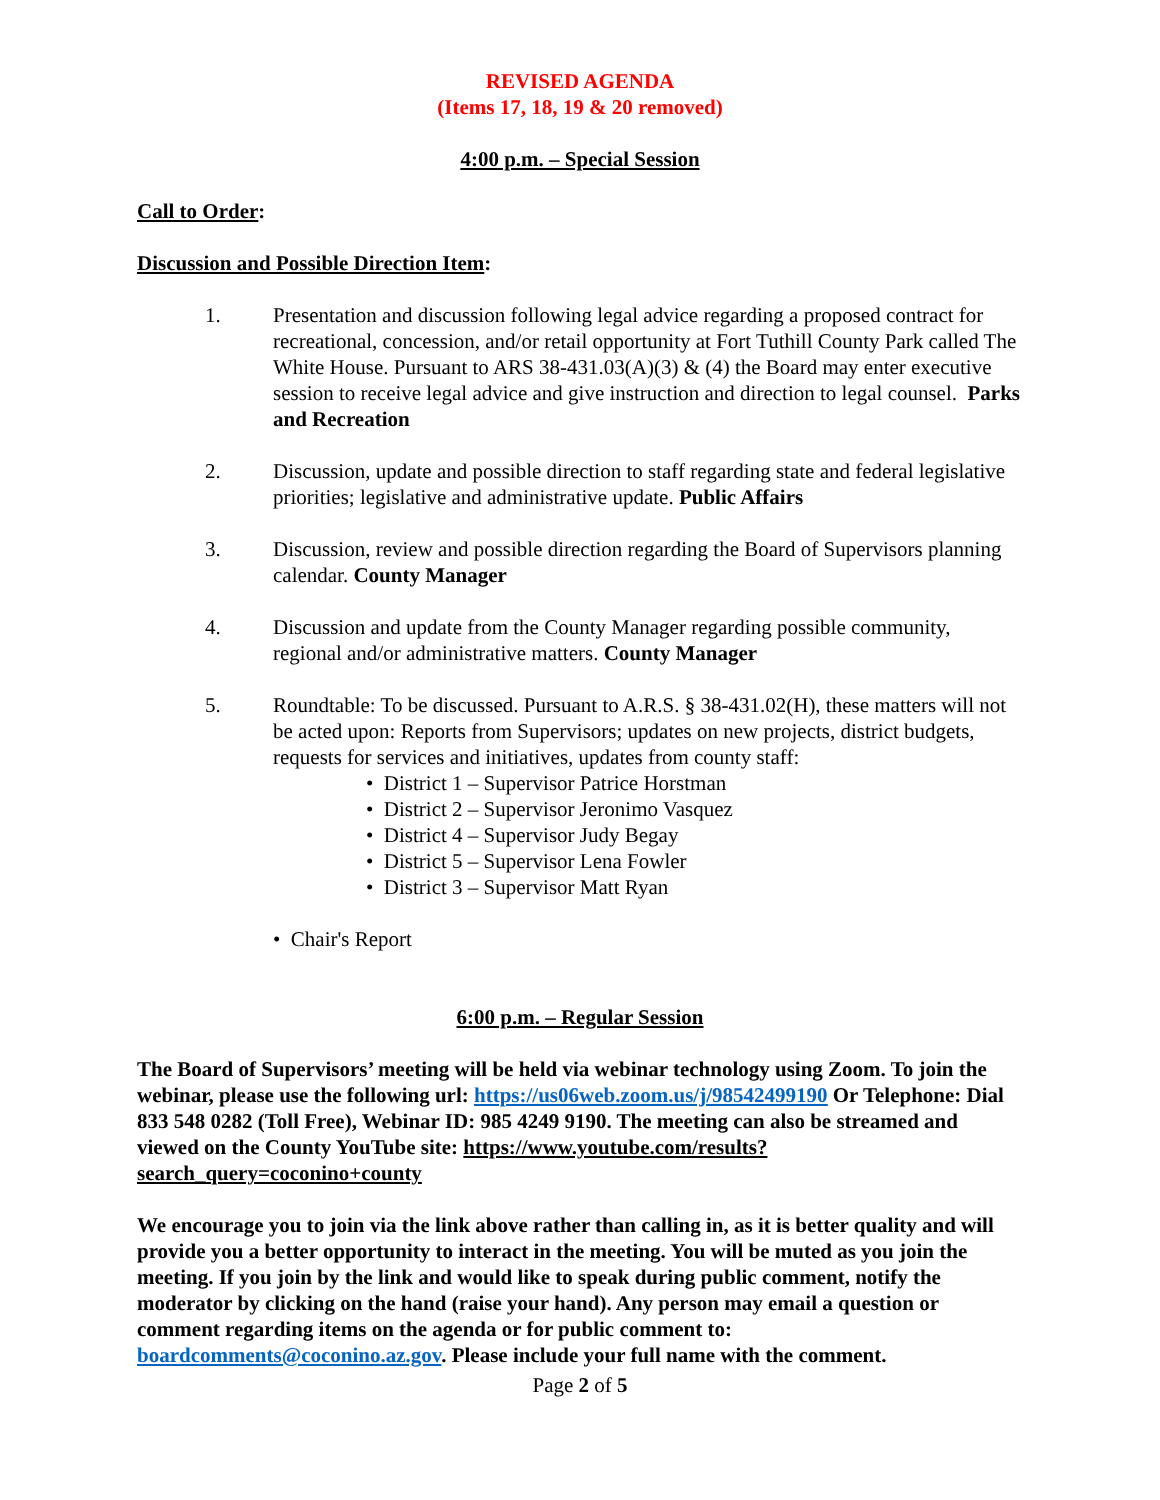REVISED AGENDA
(Items 17, 18, 19 & 20 removed)
4:00 p.m. – Special Session
Call to Order:
Discussion and Possible Direction Item:
1. Presentation and discussion following legal advice regarding a proposed contract for recreational, concession, and/or retail opportunity at Fort Tuthill County Park called The White House. Pursuant to ARS 38-431.03(A)(3) & (4) the Board may enter executive session to receive legal advice and give instruction and direction to legal counsel. Parks and Recreation
2. Discussion, update and possible direction to staff regarding state and federal legislative priorities; legislative and administrative update. Public Affairs
3. Discussion, review and possible direction regarding the Board of Supervisors planning calendar. County Manager
4. Discussion and update from the County Manager regarding possible community, regional and/or administrative matters. County Manager
5. Roundtable: To be discussed. Pursuant to A.R.S. § 38-431.02(H), these matters will not be acted upon: Reports from Supervisors; updates on new projects, district budgets, requests for services and initiatives, updates from county staff:
• District 1 – Supervisor Patrice Horstman
• District 2 – Supervisor Jeronimo Vasquez
• District 4 – Supervisor Judy Begay
• District 5 – Supervisor Lena Fowler
• District 3 – Supervisor Matt Ryan
• Chair's Report
6:00 p.m. – Regular Session
The Board of Supervisors’ meeting will be held via webinar technology using Zoom. To join the webinar, please use the following url: https://us06web.zoom.us/j/98542499190 Or Telephone: Dial 833 548 0282 (Toll Free), Webinar ID: 985 4249 9190. The meeting can also be streamed and viewed on the County YouTube site: https://www.youtube.com/results?search_query=coconino+county
We encourage you to join via the link above rather than calling in, as it is better quality and will provide you a better opportunity to interact in the meeting. You will be muted as you join the meeting. If you join by the link and would like to speak during public comment, notify the moderator by clicking on the hand (raise your hand). Any person may email a question or comment regarding items on the agenda or for public comment to: boardcomments@coconino.az.gov. Please include your full name with the comment.
Page 2 of 5